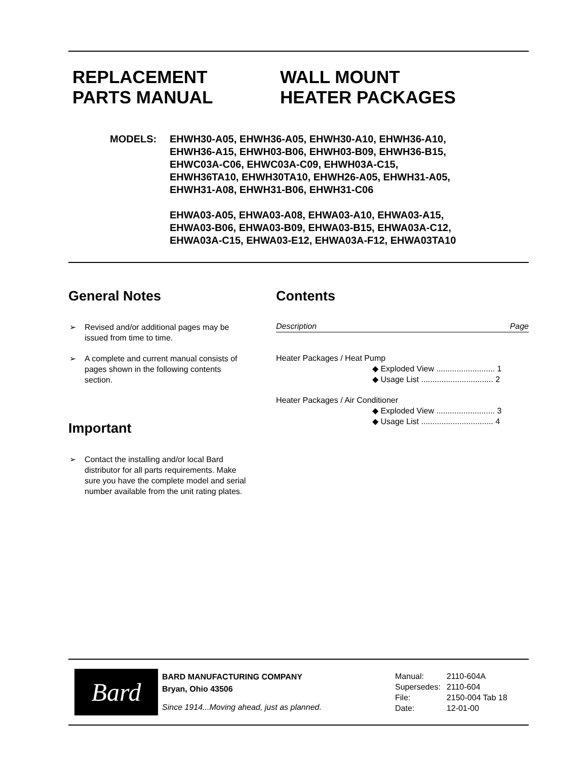REPLACEMENT
PARTS MANUAL
WALL MOUNT
HEATER PACKAGES
MODELS: EHWH30-A05, EHWH36-A05, EHWH30-A10, EHWH36-A10,
EHWH36-A15, EHWH03-B06, EHWH03-B09, EHWH36-B15,
EHWC03A-C06, EHWC03A-C09, EHWH03A-C15,
EHWH36TA10, EHWH30TA10, EHWH26-A05, EHWH31-A05,
EHWH31-A08, EHWH31-B06, EHWH31-C06
EHWA03-A05, EHWA03-A08, EHWA03-A10, EHWA03-A15,
EHWA03-B06, EHWA03-B09, EHWA03-B15, EHWA03A-C12,
EHWA03A-C15, EHWA03-E12, EHWA03A-F12, EHWA03TA10
General Notes
➢ Revised and/or additional pages may be issued from time to time.
➢ A complete and current manual consists of pages shown in the following contents section.
Important
➢ Contact the installing and/or local Bard distributor for all parts requirements. Make sure you have the complete model and serial number available from the unit rating plates.
Contents
Description Page
Heater Packages / Heat Pump
◆ Exploded View .......................... 1
◆ Usage List ................................ 2
Heater Packages / Air Conditioner
◆ Exploded View .......................... 3
◆ Usage List ................................ 4
Bard
BARD MANUFACTURING COMPANY
Bryan, Ohio 43506
Since 1914...Moving ahead, just as planned.
| Manual: | 2110-604A |
| Supersedes: | 2110-604 |
| File: | 2150-004 Tab 18 |
| Date: | 12-01-00 |